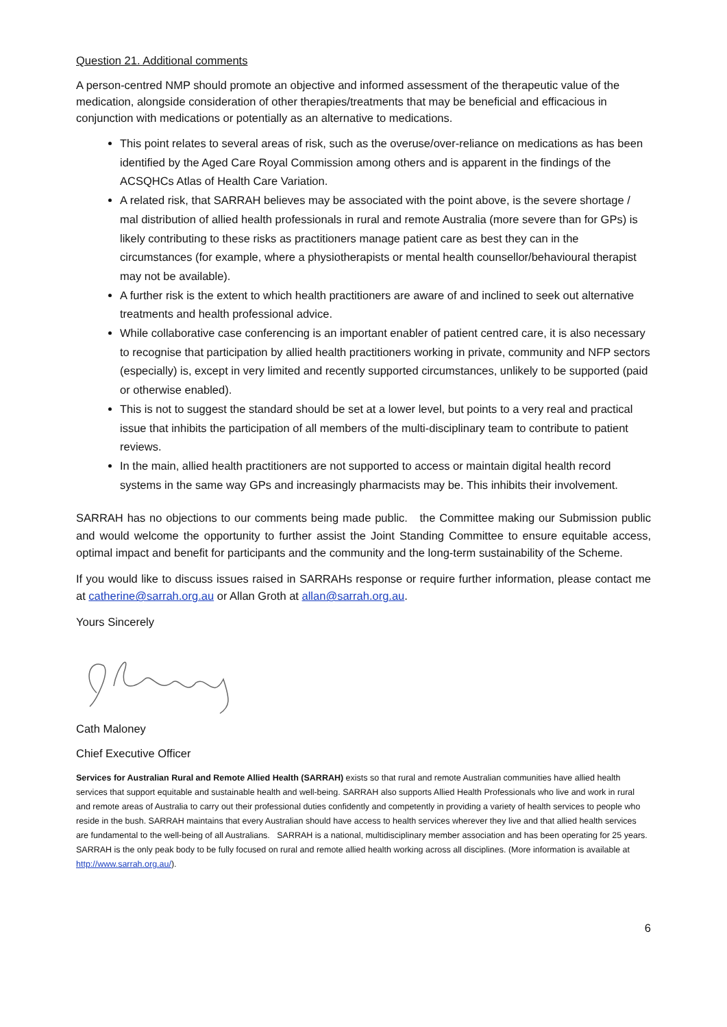Question 21. Additional comments
A person-centred NMP should promote an objective and informed assessment of the therapeutic value of the medication, alongside consideration of other therapies/treatments that may be beneficial and efficacious in conjunction with medications or potentially as an alternative to medications.
This point relates to several areas of risk, such as the overuse/over-reliance on medications as has been identified by the Aged Care Royal Commission among others and is apparent in the findings of the ACSQHCs Atlas of Health Care Variation.
A related risk, that SARRAH believes may be associated with the point above, is the severe shortage / mal distribution of allied health professionals in rural and remote Australia (more severe than for GPs) is likely contributing to these risks as practitioners manage patient care as best they can in the circumstances (for example, where a physiotherapists or mental health counsellor/behavioural therapist may not be available).
A further risk is the extent to which health practitioners are aware of and inclined to seek out alternative treatments and health professional advice.
While collaborative case conferencing is an important enabler of patient centred care, it is also necessary to recognise that participation by allied health practitioners working in private, community and NFP sectors (especially) is, except in very limited and recently supported circumstances, unlikely to be supported (paid or otherwise enabled).
This is not to suggest the standard should be set at a lower level, but points to a very real and practical issue that inhibits the participation of all members of the multi-disciplinary team to contribute to patient reviews.
In the main, allied health practitioners are not supported to access or maintain digital health record systems in the same way GPs and increasingly pharmacists may be. This inhibits their involvement.
SARRAH has no objections to our comments being made public. the Committee making our Submission public and would welcome the opportunity to further assist the Joint Standing Committee to ensure equitable access, optimal impact and benefit for participants and the community and the long-term sustainability of the Scheme.
If you would like to discuss issues raised in SARRAHs response or require further information, please contact me at catherine@sarrah.org.au or Allan Groth at allan@sarrah.org.au.
Yours Sincerely
Cath Maloney
Chief Executive Officer
Services for Australian Rural and Remote Allied Health (SARRAH) exists so that rural and remote Australian communities have allied health services that support equitable and sustainable health and well-being. SARRAH also supports Allied Health Professionals who live and work in rural and remote areas of Australia to carry out their professional duties confidently and competently in providing a variety of health services to people who reside in the bush. SARRAH maintains that every Australian should have access to health services wherever they live and that allied health services are fundamental to the well-being of all Australians. SARRAH is a national, multidisciplinary member association and has been operating for 25 years. SARRAH is the only peak body to be fully focused on rural and remote allied health working across all disciplines. (More information is available at http://www.sarrah.org.au/).
6